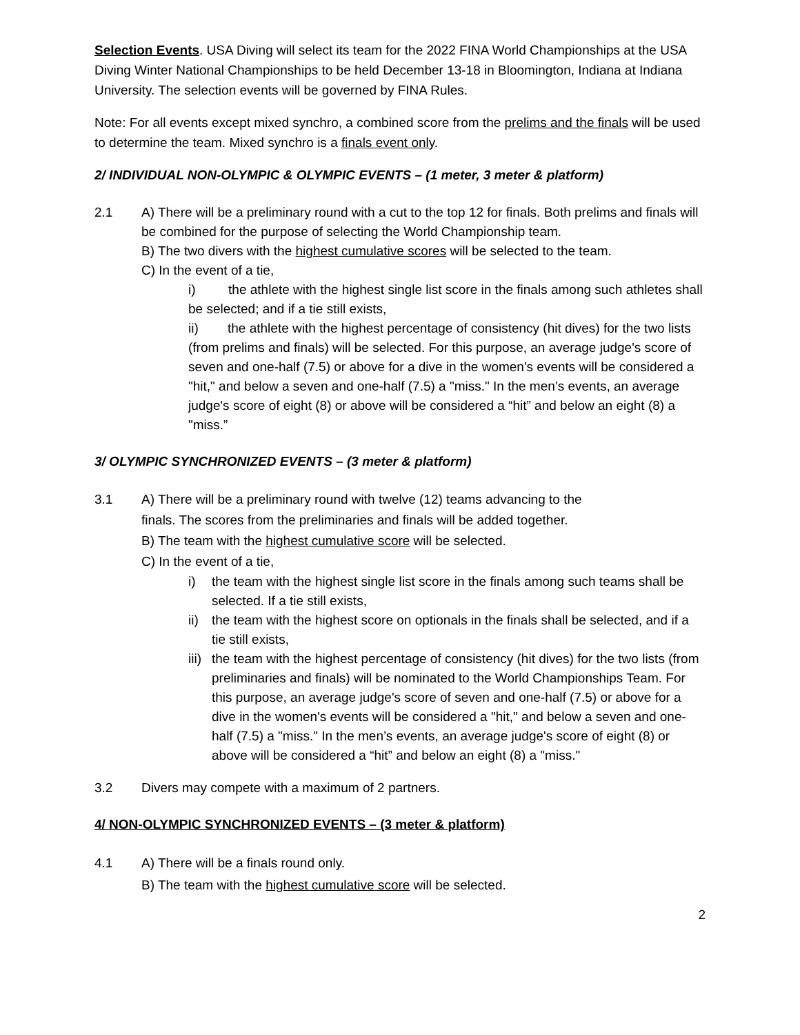Selection Events. USA Diving will select its team for the 2022 FINA World Championships at the USA Diving Winter National Championships to be held December 13-18 in Bloomington, Indiana at Indiana University. The selection events will be governed by FINA Rules.
Note: For all events except mixed synchro, a combined score from the prelims and the finals will be used to determine the team. Mixed synchro is a finals event only.
2/ INDIVIDUAL NON-OLYMPIC & OLYMPIC EVENTS – (1 meter, 3 meter & platform)
2.1 A) There will be a preliminary round with a cut to the top 12 for finals. Both prelims and finals will be combined for the purpose of selecting the World Championship team.
B) The two divers with the highest cumulative scores will be selected to the team.
C) In the event of a tie,
i) the athlete with the highest single list score in the finals among such athletes shall be selected; and if a tie still exists,
ii) the athlete with the highest percentage of consistency (hit dives) for the two lists (from prelims and finals) will be selected. For this purpose, an average judge's score of seven and one-half (7.5) or above for a dive in the women's events will be considered a "hit," and below a seven and one-half (7.5) a "miss." In the men’s events, an average judge's score of eight (8) or above will be considered a “hit” and below an eight (8) a "miss.”
3/ OLYMPIC SYNCHRONIZED EVENTS – (3 meter & platform)
3.1 A) There will be a preliminary round with twelve (12) teams advancing to the
finals. The scores from the preliminaries and finals will be added together.
B) The team with the highest cumulative score will be selected.
C) In the event of a tie,
i) the team with the highest single list score in the finals among such teams shall be selected. If a tie still exists,
ii) the team with the highest score on optionals in the finals shall be selected, and if a tie still exists,
iii) the team with the highest percentage of consistency (hit dives) for the two lists (from preliminaries and finals) will be nominated to the World Championships Team. For this purpose, an average judge's score of seven and one-half (7.5) or above for a dive in the women's events will be considered a "hit," and below a seven and one-half (7.5) a "miss." In the men’s events, an average judge's score of eight (8) or above will be considered a “hit” and below an eight (8) a "miss."
3.2 Divers may compete with a maximum of 2 partners.
4/ NON-OLYMPIC SYNCHRONIZED EVENTS – (3 meter & platform)
4.1 A) There will be a finals round only.
B) The team with the highest cumulative score will be selected.
2